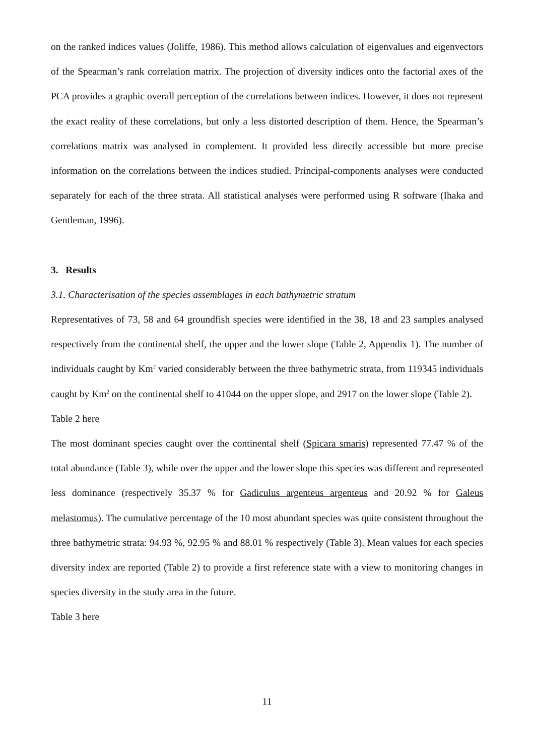on the ranked indices values (Joliffe, 1986). This method allows calculation of eigenvalues and eigenvectors of the Spearman’s rank correlation matrix. The projection of diversity indices onto the factorial axes of the PCA provides a graphic overall perception of the correlations between indices. However, it does not represent the exact reality of these correlations, but only a less distorted description of them. Hence, the Spearman’s correlations matrix was analysed in complement. It provided less directly accessible but more precise information on the correlations between the indices studied. Principal-components analyses were conducted separately for each of the three strata. All statistical analyses were performed using R software (Ihaka and Gentleman, 1996).
3. Results
3.1. Characterisation of the species assemblages in each bathymetric stratum
Representatives of 73, 58 and 64 groundfish species were identified in the 38, 18 and 23 samples analysed respectively from the continental shelf, the upper and the lower slope (Table 2, Appendix 1). The number of individuals caught by Km<sup>2</sup> varied considerably between the three bathymetric strata, from 119345 individuals caught by Km<sup>2</sup> on the continental shelf to 41044 on the upper slope, and 2917 on the lower slope (Table 2).
Table 2 here
The most dominant species caught over the continental shelf (Spicara smaris) represented 77.47 % of the total abundance (Table 3), while over the upper and the lower slope this species was different and represented less dominance (respectively 35.37 % for Gadiculus argenteus argenteus and 20.92 % for Galeus melastomus). The cumulative percentage of the 10 most abundant species was quite consistent throughout the three bathymetric strata: 94.93 %, 92.95 % and 88.01 % respectively (Table 3). Mean values for each species diversity index are reported (Table 2) to provide a first reference state with a view to monitoring changes in species diversity in the study area in the future.
Table 3 here
11